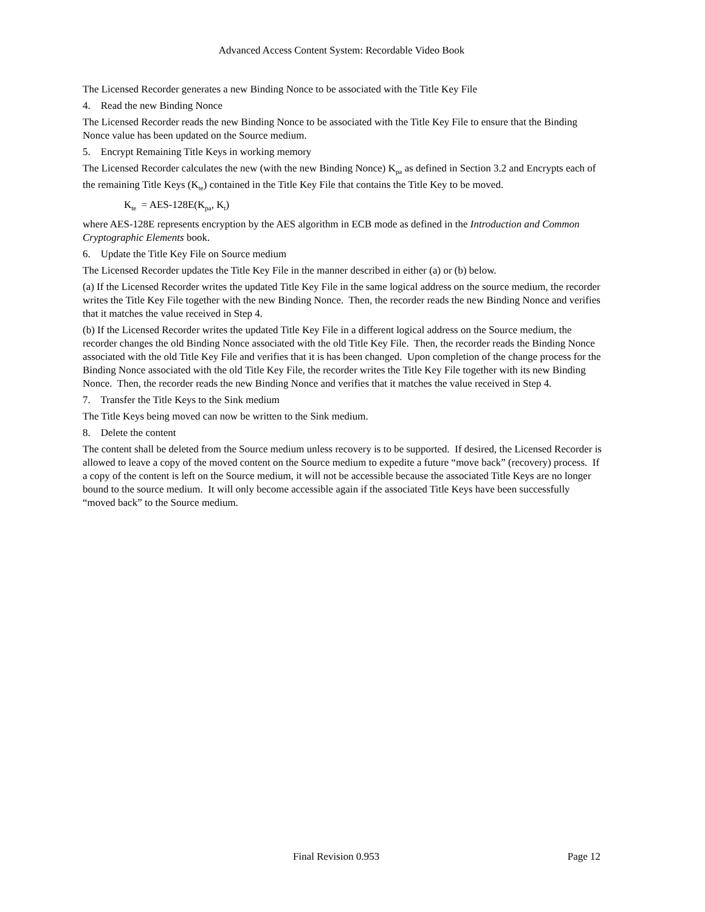Advanced Access Content System: Recordable Video Book
The Licensed Recorder generates a new Binding Nonce to be associated with the Title Key File
4. Read the new Binding Nonce
The Licensed Recorder reads the new Binding Nonce to be associated with the Title Key File to ensure that the Binding Nonce value has been updated on the Source medium.
5. Encrypt Remaining Title Keys in working memory
The Licensed Recorder calculates the new (with the new Binding Nonce) K<sub>pa</sub> as defined in Section 3.2 and Encrypts each of the remaining Title Keys (K<sub>te</sub>) contained in the Title Key File that contains the Title Key to be moved.
K<sub>te</sub> = AES-128E(K<sub>pa</sub>, K<sub>t</sub>)
where AES-128E represents encryption by the AES algorithm in ECB mode as defined in the Introduction and Common Cryptographic Elements book.
6. Update the Title Key File on Source medium
The Licensed Recorder updates the Title Key File in the manner described in either (a) or (b) below.
(a) If the Licensed Recorder writes the updated Title Key File in the same logical address on the source medium, the recorder writes the Title Key File together with the new Binding Nonce. Then, the recorder reads the new Binding Nonce and verifies that it matches the value received in Step 4.
(b) If the Licensed Recorder writes the updated Title Key File in a different logical address on the Source medium, the recorder changes the old Binding Nonce associated with the old Title Key File. Then, the recorder reads the Binding Nonce associated with the old Title Key File and verifies that it is has been changed. Upon completion of the change process for the Binding Nonce associated with the old Title Key File, the recorder writes the Title Key File together with its new Binding Nonce. Then, the recorder reads the new Binding Nonce and verifies that it matches the value received in Step 4.
7. Transfer the Title Keys to the Sink medium
The Title Keys being moved can now be written to the Sink medium.
8. Delete the content
The content shall be deleted from the Source medium unless recovery is to be supported. If desired, the Licensed Recorder is allowed to leave a copy of the moved content on the Source medium to expedite a future “move back” (recovery) process. If a copy of the content is left on the Source medium, it will not be accessible because the associated Title Keys are no longer bound to the source medium. It will only become accessible again if the associated Title Keys have been successfully “moved back” to the Source medium.
Final Revision 0.953 Page 12